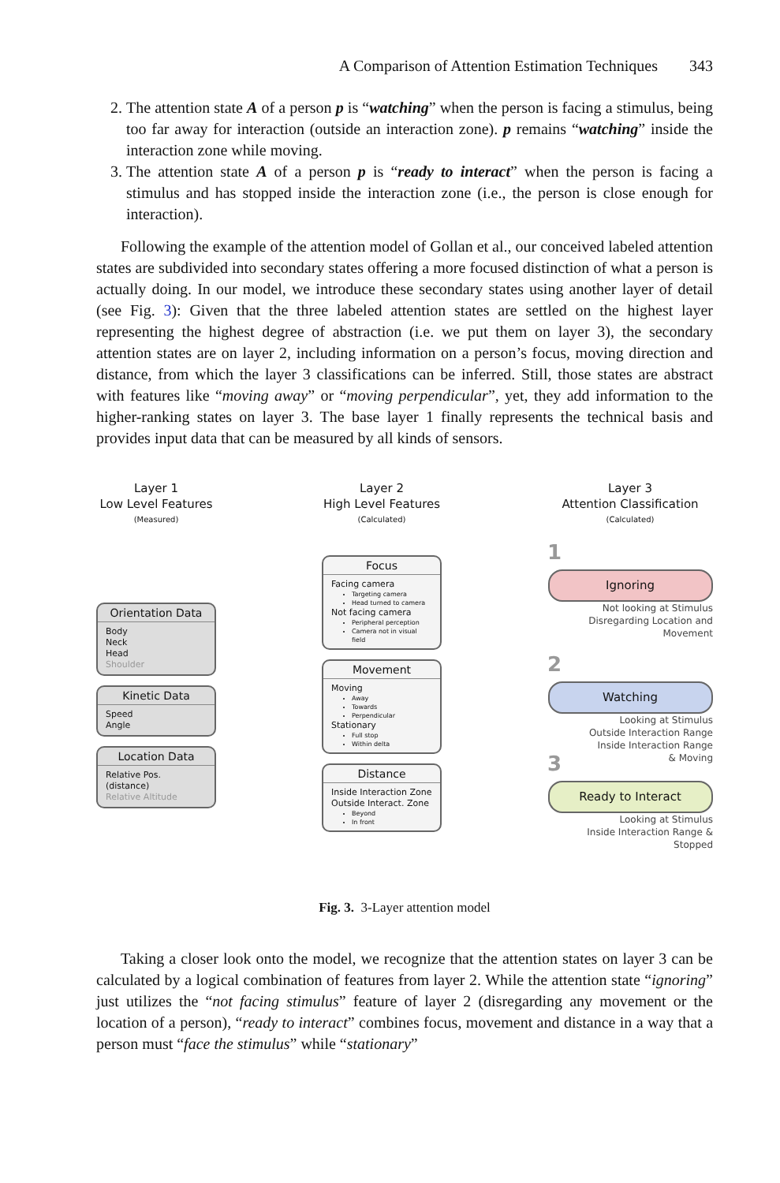A Comparison of Attention Estimation Techniques 343
2. The attention state A of a person p is “watching” when the person is facing a stimulus, being too far away for interaction (outside an interaction zone). p remains “watching” inside the interaction zone while moving.
3. The attention state A of a person p is “ready to interact” when the person is facing a stimulus and has stopped inside the interaction zone (i.e., the person is close enough for interaction).
Following the example of the attention model of Gollan et al., our conceived labeled attention states are subdivided into secondary states offering a more focused distinction of what a person is actually doing. In our model, we introduce these secondary states using another layer of detail (see Fig. 3): Given that the three labeled attention states are settled on the highest layer representing the highest degree of abstraction (i.e. we put them on layer 3), the secondary attention states are on layer 2, including information on a person’s focus, moving direction and distance, from which the layer 3 classifications can be inferred. Still, those states are abstract with features like “moving away” or “moving perpendicular”, yet, they add information to the higher-ranking states on layer 3. The base layer 1 finally represents the technical basis and provides input data that can be measured by all kinds of sensors.
Layer 1
Low Level Features
(Measured)
Orientation Data
Body
Neck
Head
Shoulder
Kinetic Data
Speed
Angle
Location Data
Relative Pos. (distance)
Relative Altitude
Layer 2
High Level Features
(Calculated)
Focus
Facing camera
Targeting camera
Head turned to camera
Not facing camera
Peripheral perception
Camera not in visual field
Movement
Moving
Away
Towards
Perpendicular
Stationary
Full stop
Within delta
Distance
Inside Interaction Zone
Outside Interact. Zone
Beyond
In front
Layer 3
Attention Classification
(Calculated)
1
Ignoring
Not looking at Stimulus
Disregarding Location and Movement
2
Watching
Looking at Stimulus
Outside Interaction Range
Inside Interaction Range
& Moving
3
Ready to Interact
Looking at Stimulus
Inside Interaction Range & Stopped
Fig. 3. 3-Layer attention model
Taking a closer look onto the model, we recognize that the attention states on layer 3 can be calculated by a logical combination of features from layer 2. While the attention state “ignoring” just utilizes the “not facing stimulus” feature of layer 2 (disregarding any movement or the location of a person), “ready to interact” combines focus, movement and distance in a way that a person must “face the stimulus” while “stationary”